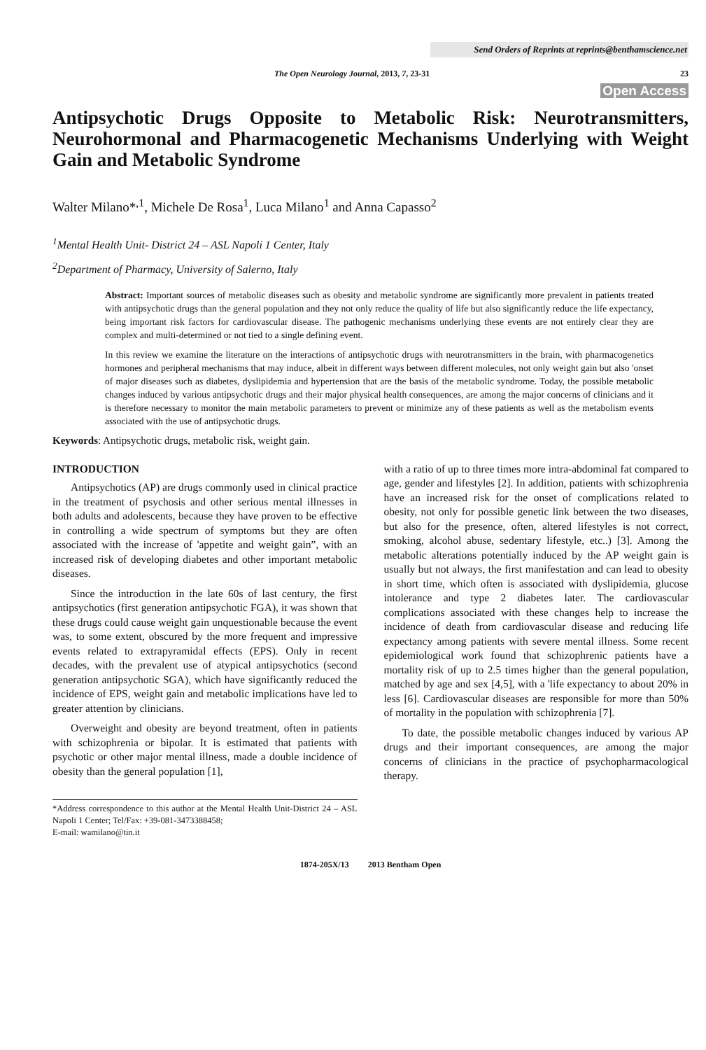Send Orders of Reprints at reprints@benthamscience.net
The Open Neurology Journal, 2013, 7, 23-31 23
Open Access
Antipsychotic Drugs Opposite to Metabolic Risk: Neurotransmitters, Neurohormonal and Pharmacogenetic Mechanisms Underlying with Weight Gain and Metabolic Syndrome
Walter Milano*<sup>,1</sup>, Michele De Rosa<sup>1</sup>, Luca Milano<sup>1</sup> and Anna Capasso<sup>2</sup>
<sup>1</sup> Mental Health Unit- District 24 – ASL Napoli 1 Center, Italy
<sup>2</sup> Department of Pharmacy, University of Salerno, Italy
Abstract: Important sources of metabolic diseases such as obesity and metabolic syndrome are significantly more prevalent in patients treated with antipsychotic drugs than the general population and they not only reduce the quality of life but also significantly reduce the life expectancy, being important risk factors for cardiovascular disease. The pathogenic mechanisms underlying these events are not entirely clear they are complex and multi-determined or not tied to a single defining event.
In this review we examine the literature on the interactions of antipsychotic drugs with neurotransmitters in the brain, with pharmacogenetics hormones and peripheral mechanisms that may induce, albeit in different ways between different molecules, not only weight gain but also 'onset of major diseases such as diabetes, dyslipidemia and hypertension that are the basis of the metabolic syndrome. Today, the possible metabolic changes induced by various antipsychotic drugs and their major physical health consequences, are among the major concerns of clinicians and it is therefore necessary to monitor the main metabolic parameters to prevent or minimize any of these patients as well as the metabolism events associated with the use of antipsychotic drugs.
Keywords: Antipsychotic drugs, metabolic risk, weight gain.
INTRODUCTION
Antipsychotics (AP) are drugs commonly used in clinical practice in the treatment of psychosis and other serious mental illnesses in both adults and adolescents, because they have proven to be effective in controlling a wide spectrum of symptoms but they are often associated with the increase of 'appetite and weight gain”, with an increased risk of developing diabetes and other important metabolic diseases.
Since the introduction in the late 60s of last century, the first antipsychotics (first generation antipsychotic FGA), it was shown that these drugs could cause weight gain unquestionable because the event was, to some extent, obscured by the more frequent and impressive events related to extrapyramidal effects (EPS). Only in recent decades, with the prevalent use of atypical antipsychotics (second generation antipsychotic SGA), which have significantly reduced the incidence of EPS, weight gain and metabolic implications have led to greater attention by clinicians.
Overweight and obesity are beyond treatment, often in patients with schizophrenia or bipolar. It is estimated that patients with psychotic or other major mental illness, made a double incidence of obesity than the general population [1],
*Address correspondence to this author at the Mental Health Unit-District 24 – ASL Napoli 1 Center; Tel/Fax: +39-081-3473388458;
E-mail: wamilano@tin.it
with a ratio of up to three times more intra-abdominal fat compared to age, gender and lifestyles [2]. In addition, patients with schizophrenia have an increased risk for the onset of complications related to obesity, not only for possible genetic link between the two diseases, but also for the presence, often, altered lifestyles is not correct, smoking, alcohol abuse, sedentary lifestyle, etc..) [3]. Among the metabolic alterations potentially induced by the AP weight gain is usually but not always, the first manifestation and can lead to obesity in short time, which often is associated with dyslipidemia, glucose intolerance and type 2 diabetes later. The cardiovascular complications associated with these changes help to increase the incidence of death from cardiovascular disease and reducing life expectancy among patients with severe mental illness. Some recent epidemiological work found that schizophrenic patients have a mortality risk of up to 2.5 times higher than the general population, matched by age and sex [4,5], with a 'life expectancy to about 20% in less [6]. Cardiovascular diseases are responsible for more than 50% of mortality in the population with schizophrenia [7].
To date, the possible metabolic changes induced by various AP drugs and their important consequences, are among the major concerns of clinicians in the practice of psychopharmacological therapy.
1874-205X/13 2013 Bentham Open